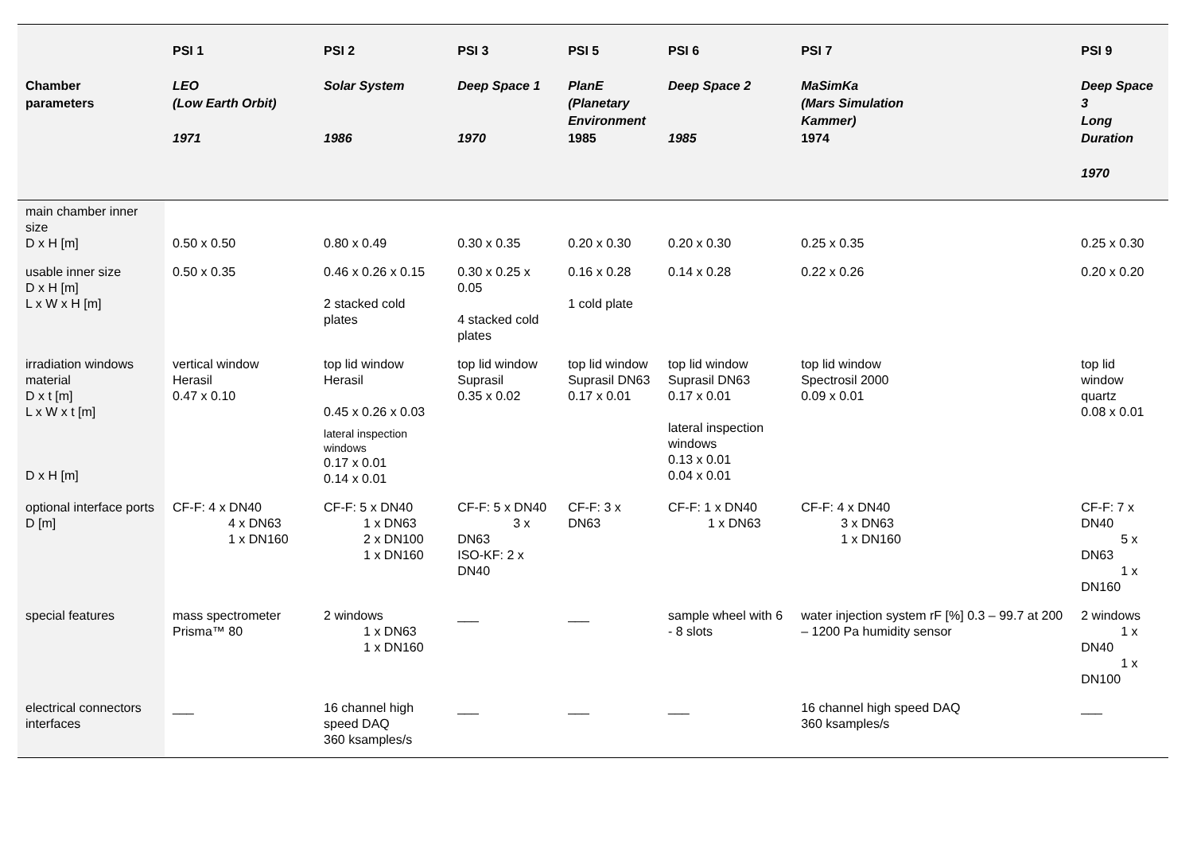| Chamber parameters | PSI 1 LEO (Low Earth Orbit) 1971 | PSI 2 Solar System 1986 | PSI 3 Deep Space 1 1970 | PSI 5 PlanE (Planetary Environment 1985 | PSI 6 Deep Space 2 1985 | PSI 7 MaSimKa (Mars Simulation Kammer) 1974 | PSI 9 Deep Space 3 Long Duration 1970 |
| --- | --- | --- | --- | --- | --- | --- | --- |
| main chamber inner size D x H [m] | 0.50 x 0.50 | 0.80 x 0.49 | 0.30 x 0.35 | 0.20 x 0.30 | 0.20 x 0.30 | 0.25 x 0.35 | 0.25 x 0.30 |
| usable inner size D x H [m] L x W x H [m] | 0.50 x 0.35 | 0.46 x 0.26 x 0.15 2 stacked cold plates | 0.30 x 0.25 x 0.05 4 stacked cold plates | 0.16 x 0.28 1 cold plate | 0.14 x 0.28 | 0.22 x 0.26 | 0.20 x 0.20 |
| irradiation windows material D x t [m] L x W x t [m] D x H [m] | vertical window Herasil 0.47 x 0.10 | top lid window Herasil 0.45 x 0.26 x 0.03 lateral inspection windows 0.17 x 0.01 0.14 x 0.01 | top lid window Suprasil 0.35 x 0.02 | top lid window Suprasil DN63 0.17 x 0.01 | top lid window Suprasil DN63 0.17 x 0.01 lateral inspection windows 0.13 x 0.01 0.04 x 0.01 | top lid window Spectrosil 2000 0.09 x 0.01 | top lid window quartz 0.08 x 0.01 |
| optional interface ports D [m] | CF-F: 4 x DN40 4 x DN63 1 x DN160 | CF-F: 5 x DN40 1 x DN63 2 x DN100 1 x DN160 | CF-F: 5 x DN40 3 x DN63 ISO-KF: 2 x DN40 | CF-F: 3 x DN63 | CF-F: 1 x DN40 1 x DN63 | CF-F: 4 x DN40 3 x DN63 1 x DN160 | CF-F: 7 x DN40 5 x DN63 1 x DN160 |
| special features | mass spectrometer Prisma™ 80 | 2 windows 1 x DN63 1 x DN160 | ___ | ___ | sample wheel with 6 - 8 slots | water injection system rF [%] 0.3 – 99.7 at 200 – 1200 Pa humidity sensor | 2 windows 1 x DN40 1 x DN100 |
| electrical connectors interfaces | ___ | 16 channel high speed DAQ 360 ksamples/s | ___ | ___ | ___ | 16 channel high speed DAQ 360 ksamples/s | ___ |